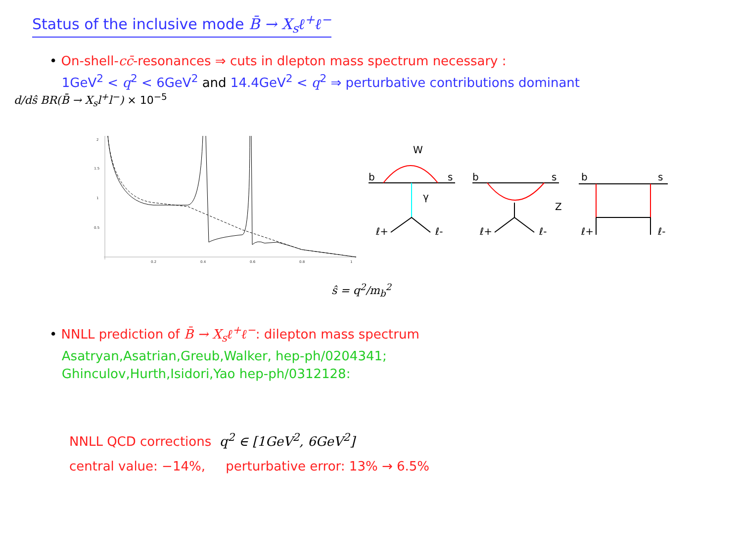Status of the inclusive mode B̄ → X<sub>s</sub>ℓ<sup>+</sup>ℓ<sup>−</sup>
• On-shell-cc̄-resonances ⇒ cuts in dlepton mass spectrum necessary :
1GeV<sup>2</sup> < q<sup>2</sup> < 6GeV<sup>2</sup> and 14.4GeV<sup>2</sup> < q<sup>2</sup> ⇒ perturbative contributions dominant
d/dŝ BR(B̄ → X<sub>s</sub>l<sup>+</sup>l<sup>−</sup>) × 10<sup>−5</sup>
2
1.5
1
0.5
0.2
0.4
0.6
0.8
1
ŝ = q<sup>2</sup>/m<sub>b</sub><sup>2</sup>
W
b
s
γ
ℓ+
ℓ-
b
s
Z
ℓ+
ℓ-
b
s
ℓ+
ℓ-
• NNLL prediction of B̄ → X<sub>s</sub>ℓ<sup>+</sup>ℓ<sup>−</sup>: dilepton mass spectrum
Asatryan,Asatrian,Greub,Walker, hep-ph/0204341;
Ghinculov,Hurth,Isidori,Yao hep-ph/0312128:
NNLL QCD corrections q<sup>2</sup> ∈ [1GeV<sup>2</sup>, 6GeV<sup>2</sup>]
central value: −14%, perturbative error: 13% → 6.5%